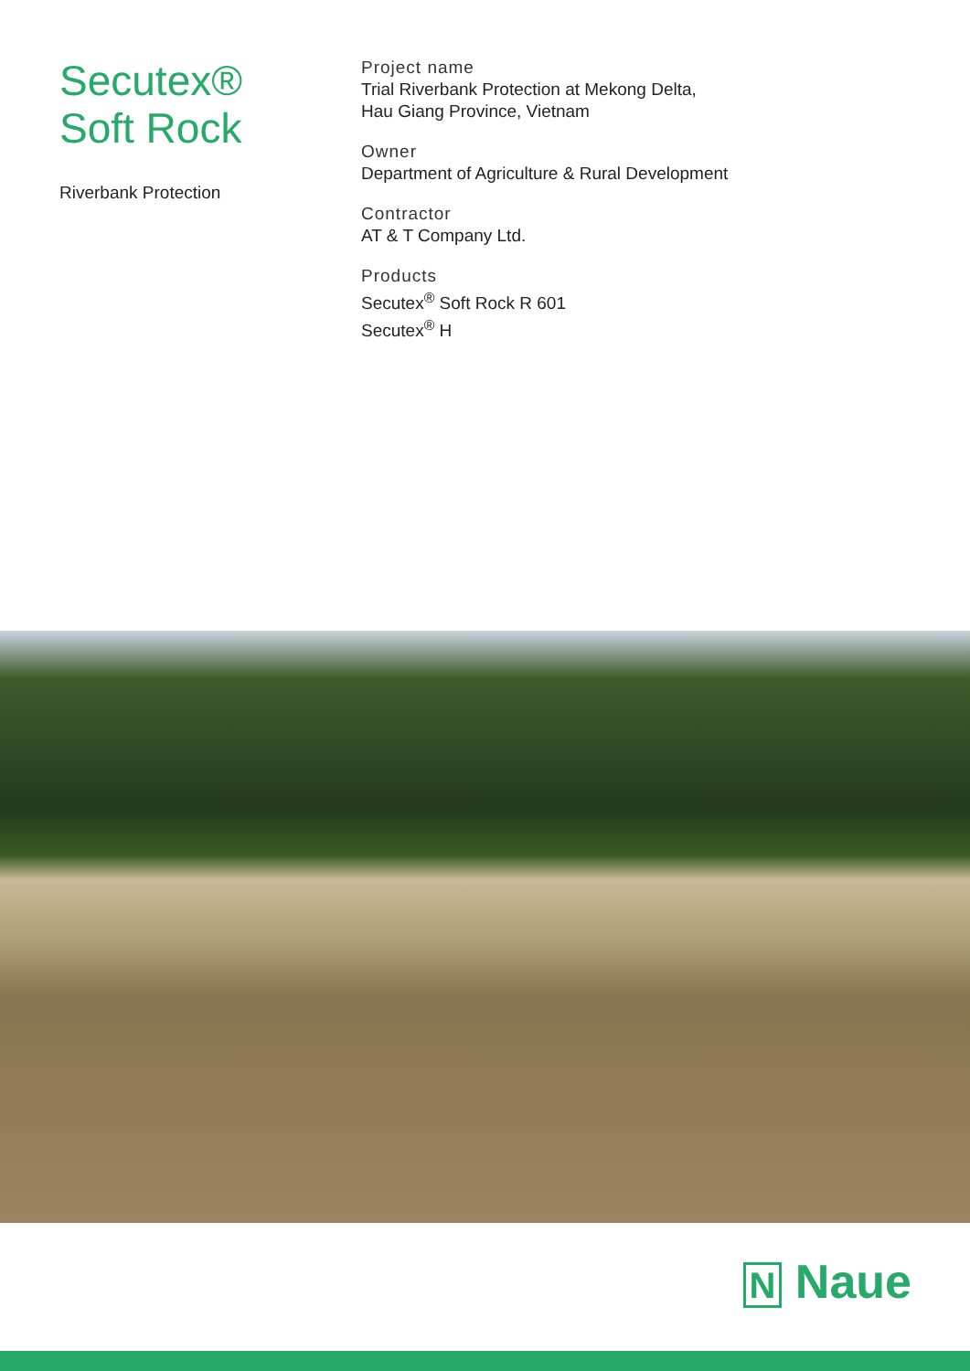Secutex®
Soft Rock
Riverbank Protection
Project name
Trial Riverbank Protection at Mekong Delta,
Hau Giang Province, Vietnam
Owner
Department of Agriculture & Rural Development
Contractor
AT & T Company Ltd.
Products
Secutex<sup>®</sup> Soft Rock R 601
Secutex<sup>®</sup> H
N Naue